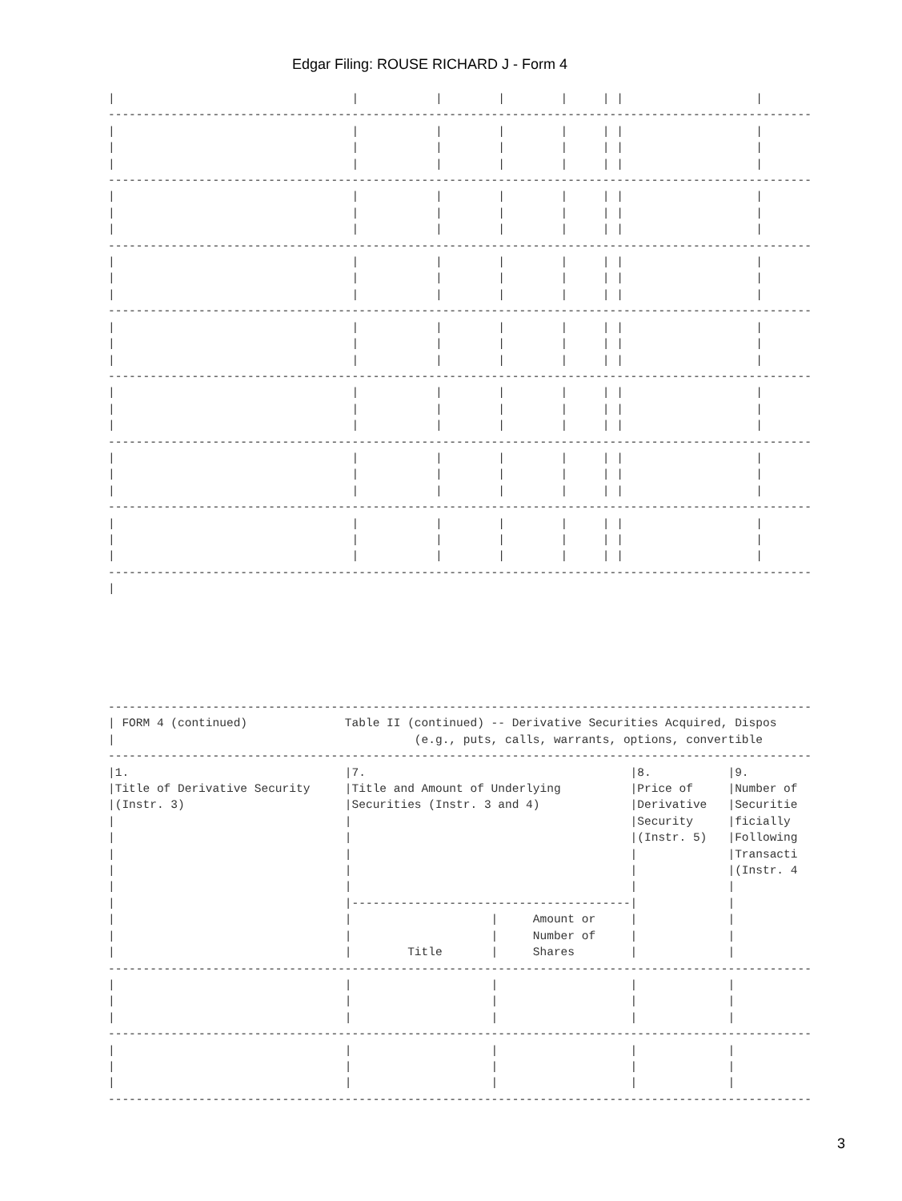Edgar Filing: ROUSE RICHARD J - Form 4
|                                  |           |        |        |     | |                   |
-----------------------------------------------------------------------------------------------------
|                                  |           |        |        |     | |                   |
|                                  |           |        |        |     | |                   |
|                                  |           |        |        |     | |                   |
-----------------------------------------------------------------------------------------------------
|                                  |           |        |        |     | |                   |
|                                  |           |        |        |     | |                   |
|                                  |           |        |        |     | |                   |
-----------------------------------------------------------------------------------------------------
|                                  |           |        |        |     | |                   |
|                                  |           |        |        |     | |                   |
|                                  |           |        |        |     | |                   |
-----------------------------------------------------------------------------------------------------
|                                  |           |        |        |     | |                   |
|                                  |           |        |        |     | |                   |
|                                  |           |        |        |     | |                   |
-----------------------------------------------------------------------------------------------------
|                                  |           |        |        |     | |                   |
|                                  |           |        |        |     | |                   |
|                                  |           |        |        |     | |                   |
-----------------------------------------------------------------------------------------------------
|                                  |           |        |        |     | |                   |
|                                  |           |        |        |     | |                   |
|                                  |           |        |        |     | |                   |
-----------------------------------------------------------------------------------------------------
|                                  |           |        |        |     | |                   |
|                                  |           |        |        |     | |                   |
|                                  |           |        |        |     | |                   |
-----------------------------------------------------------------------------------------------------
|
-----------------------------------------------------------------------------------------------------
| FORM 4 (continued)              Table II (continued) -- Derivative Securities Acquired, Dispos
|                                           (e.g., puts, calls, warrants, options, convertible
-----------------------------------------------------------------------------------------------------
|1.                               |7.                                      |8.           |9.
|Title of Derivative Security     |Title and Amount of Underlying          |Price of     |Number of
|(Instr. 3)                       |Securities (Instr. 3 and 4)             |Derivative   |Securitie
|                                 |                                        |Security     |ficially
|                                 |                                        |(Instr. 5)   |Following
|                                 |                                        |             |Transacti
|                                 |                                        |             |(Instr. 4
|                                 |                                        |             |
|                                 |----------------------------------------|             |
|                                 |                    |     Amount or     |             |
|                                 |                    |     Number of     |             |
|                                 |        Title       |     Shares        |             |
-----------------------------------------------------------------------------------------------------
|                                 |                    |                   |             |
|                                 |                    |                   |             |
|                                 |                    |                   |             |
-----------------------------------------------------------------------------------------------------
|                                 |                    |                   |             |
|                                 |                    |                   |             |
|                                 |                    |                   |             |
-----------------------------------------------------------------------------------------------------
3